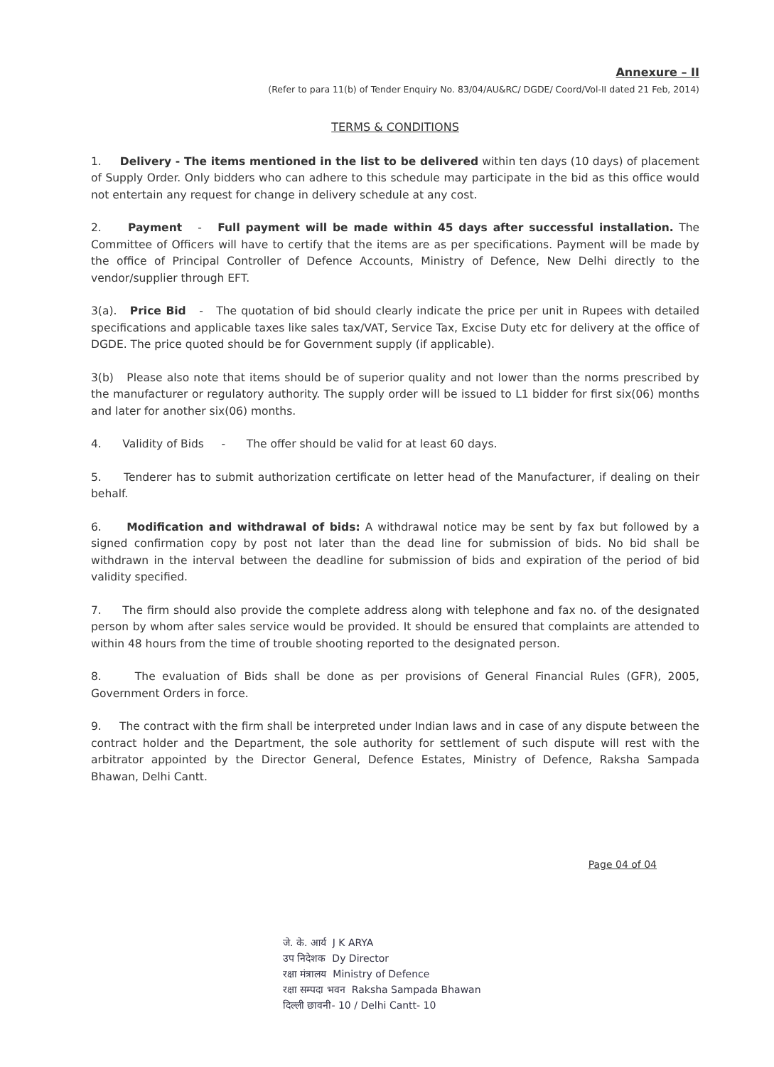Annexure – II
(Refer to para 11(b) of Tender Enquiry No. 83/04/AU&RC/ DGDE/ Coord/Vol-II dated 21 Feb, 2014)
TERMS & CONDITIONS
1. Delivery - The items mentioned in the list to be delivered within ten days (10 days) of placement of Supply Order. Only bidders who can adhere to this schedule may participate in the bid as this office would not entertain any request for change in delivery schedule at any cost.
2. Payment - Full payment will be made within 45 days after successful installation. The Committee of Officers will have to certify that the items are as per specifications. Payment will be made by the office of Principal Controller of Defence Accounts, Ministry of Defence, New Delhi directly to the vendor/supplier through EFT.
3(a). Price Bid - The quotation of bid should clearly indicate the price per unit in Rupees with detailed specifications and applicable taxes like sales tax/VAT, Service Tax, Excise Duty etc for delivery at the office of DGDE. The price quoted should be for Government supply (if applicable).
3(b) Please also note that items should be of superior quality and not lower than the norms prescribed by the manufacturer or regulatory authority. The supply order will be issued to L1 bidder for first six(06) months and later for another six(06) months.
4. Validity of Bids - The offer should be valid for at least 60 days.
5. Tenderer has to submit authorization certificate on letter head of the Manufacturer, if dealing on their behalf.
6. Modification and withdrawal of bids: A withdrawal notice may be sent by fax but followed by a signed confirmation copy by post not later than the dead line for submission of bids. No bid shall be withdrawn in the interval between the deadline for submission of bids and expiration of the period of bid validity specified.
7. The firm should also provide the complete address along with telephone and fax no. of the designated person by whom after sales service would be provided. It should be ensured that complaints are attended to within 48 hours from the time of trouble shooting reported to the designated person.
8. The evaluation of Bids shall be done as per provisions of General Financial Rules (GFR), 2005, Government Orders in force.
9. The contract with the firm shall be interpreted under Indian laws and in case of any dispute between the contract holder and the Department, the sole authority for settlement of such dispute will rest with the arbitrator appointed by the Director General, Defence Estates, Ministry of Defence, Raksha Sampada Bhawan, Delhi Cantt.
जे. के. आर्य J K ARYA
उप निदेशक Dy Director
रक्षा मंत्रालय Ministry of Defence
रक्षा सम्पदा भवन Raksha Sampada Bhawan
दिल्ली छावनी- 10 / Delhi Cantt- 10
Page 04 of 04